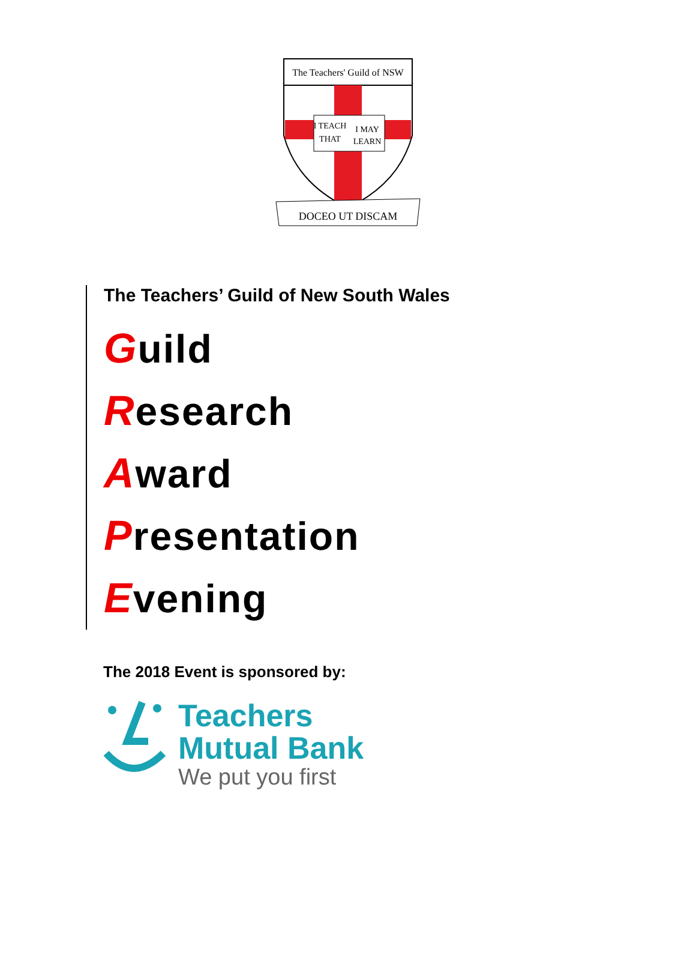The Teachers' Guild of NSW
I TEACH
THAT
I MAY
LEARN
DOCEO UT DISCAM
The Teachers’ Guild of New South Wales
Guild
Research
Award
Presentation
Evening
The 2018 Event is sponsored by:
Teachers
Mutual Bank
We put you first